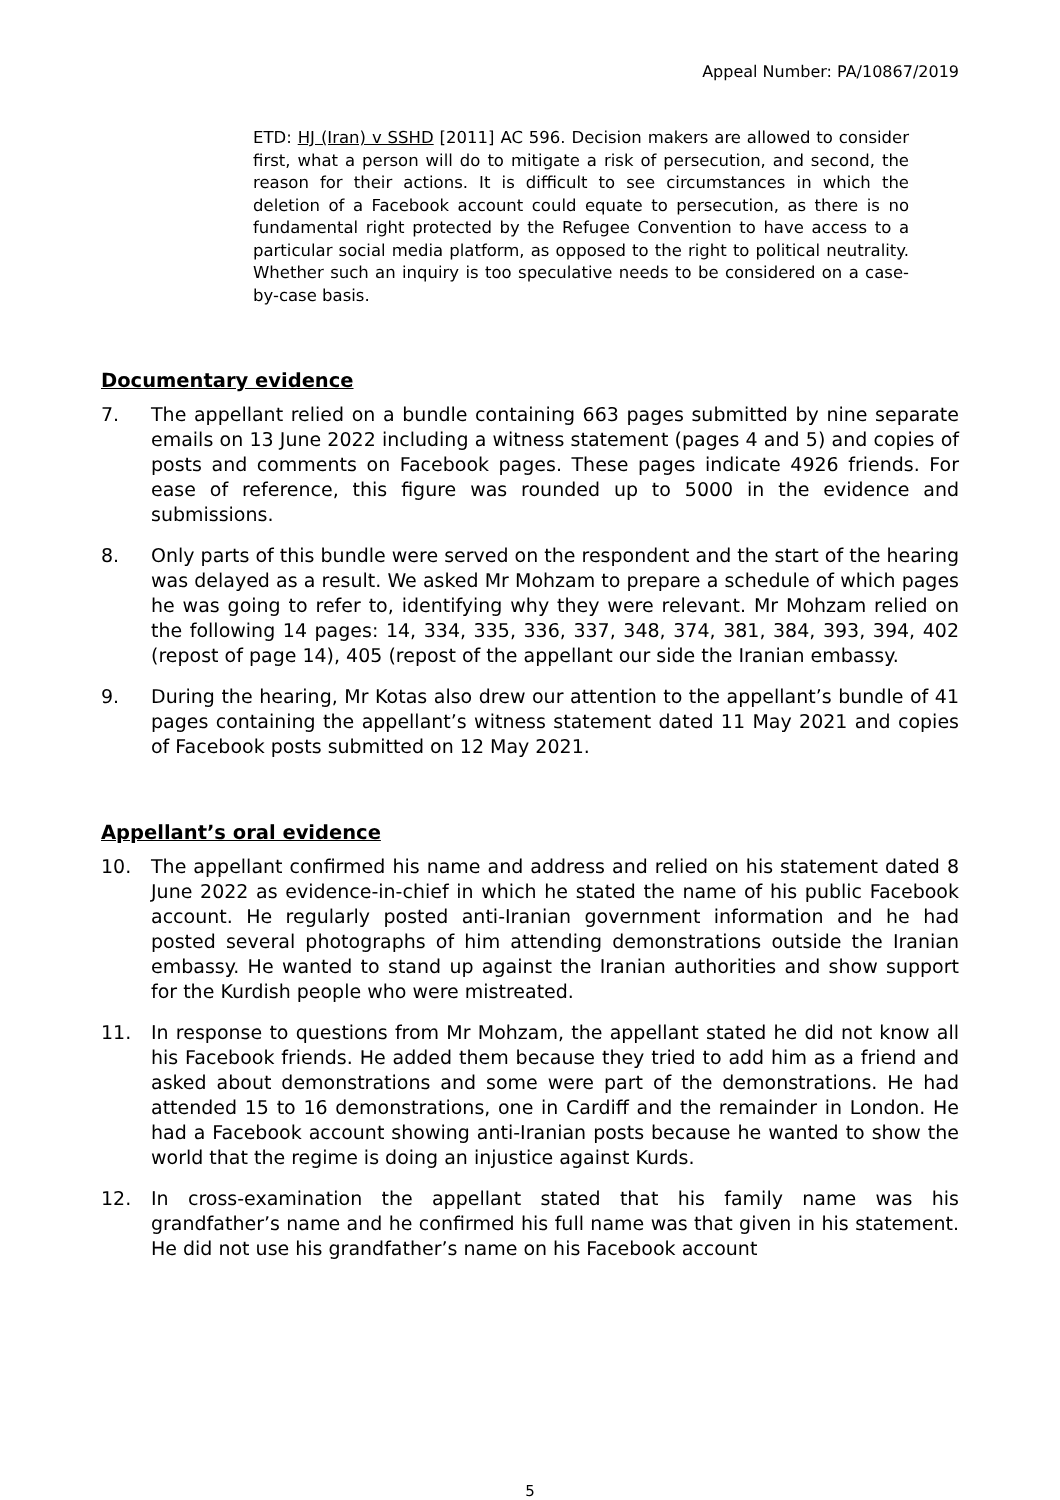Appeal Number: PA/10867/2019
ETD: HJ (Iran) v SSHD [2011] AC 596. Decision makers are allowed to consider first, what a person will do to mitigate a risk of persecution, and second, the reason for their actions. It is difficult to see circumstances in which the deletion of a Facebook account could equate to persecution, as there is no fundamental right protected by the Refugee Convention to have access to a particular social media platform, as opposed to the right to political neutrality. Whether such an inquiry is too speculative needs to be considered on a case-by-case basis.
Documentary evidence
7. The appellant relied on a bundle containing 663 pages submitted by nine separate emails on 13 June 2022 including a witness statement (pages 4 and 5) and copies of posts and comments on Facebook pages. These pages indicate 4926 friends. For ease of reference, this figure was rounded up to 5000 in the evidence and submissions.
8. Only parts of this bundle were served on the respondent and the start of the hearing was delayed as a result. We asked Mr Mohzam to prepare a schedule of which pages he was going to refer to, identifying why they were relevant. Mr Mohzam relied on the following 14 pages: 14, 334, 335, 336, 337, 348, 374, 381, 384, 393, 394, 402 (repost of page 14), 405 (repost of the appellant our side the Iranian embassy.
9. During the hearing, Mr Kotas also drew our attention to the appellant’s bundle of 41 pages containing the appellant’s witness statement dated 11 May 2021 and copies of Facebook posts submitted on 12 May 2021.
Appellant’s oral evidence
10. The appellant confirmed his name and address and relied on his statement dated 8 June 2022 as evidence-in-chief in which he stated the name of his public Facebook account. He regularly posted anti-Iranian government information and he had posted several photographs of him attending demonstrations outside the Iranian embassy. He wanted to stand up against the Iranian authorities and show support for the Kurdish people who were mistreated.
11. In response to questions from Mr Mohzam, the appellant stated he did not know all his Facebook friends. He added them because they tried to add him as a friend and asked about demonstrations and some were part of the demonstrations. He had attended 15 to 16 demonstrations, one in Cardiff and the remainder in London. He had a Facebook account showing anti-Iranian posts because he wanted to show the world that the regime is doing an injustice against Kurds.
12. In cross-examination the appellant stated that his family name was his grandfather’s name and he confirmed his full name was that given in his statement. He did not use his grandfather’s name on his Facebook account
5